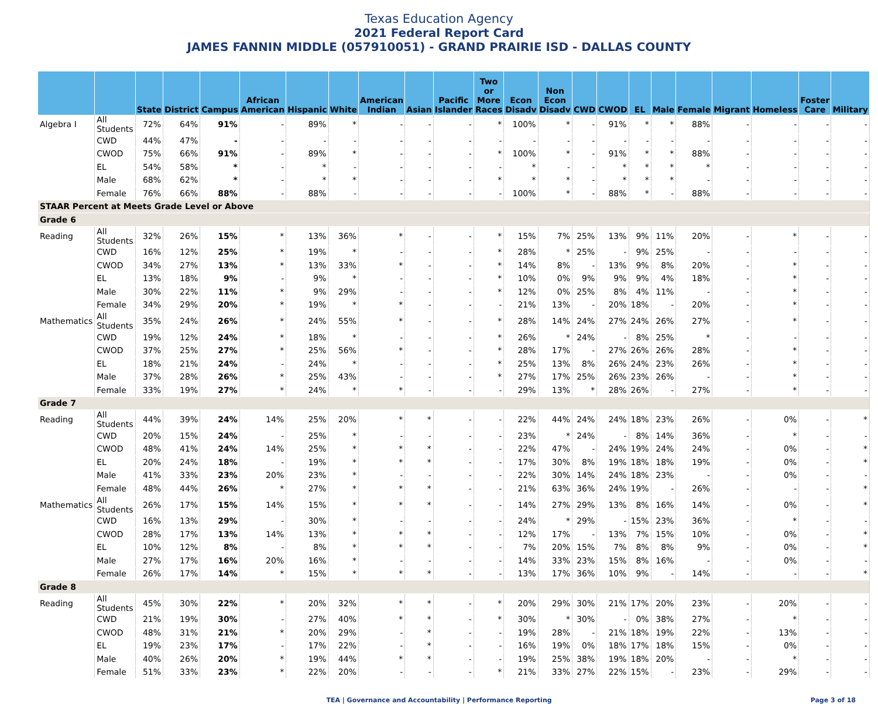Texas Education Agency
2021 Federal Report Card
JAMES FANNIN MIDDLE (057910051) - GRAND PRAIRIE ISD - DALLAS COUNTY
| | | State | District | Campus | African American | Hispanic | White | American Indian | Asian | Pacific Islander | Two or More Races | Econ Disadv | Non Econ Disadv | CWD | CWOD | EL | Male | Female | Migrant | Homeless | Foster Care | Military |
| --- | --- | --- | --- | --- | --- | --- | --- | --- | --- | --- | --- | --- | --- | --- | --- | --- | --- | --- | --- | --- | --- | --- |
| Algebra I | All Students | 72% | 64% | 91% | - | 89% | * | - | - | - | * | 100% | * | - | 91% | * | * | 88% | - | - | - | - |
| | CWD | 44% | 47% | - | - | - | - | - | - | - | - | - | - | - | - | - | - | - | - | - | - | - |
| | CWOD | 75% | 66% | 91% | - | 89% | * | - | - | - | * | 100% | * | - | 91% | * | * | 88% | - | - | - | - |
| | EL | 54% | 58% | * | - | * | - | - | - | - | - | * | - | - | * | * | * | * | - | - | - | - |
| | Male | 68% | 62% | * | - | * | * | - | - | - | * | * | * | - | * | * | * | - | - | - | - | - |
| | Female | 76% | 66% | 88% | - | 88% | - | - | - | - | - | 100% | * | - | 88% | * | - | 88% | - | - | - | - |
| STAAR Percent at Meets Grade Level or Above | | | | | | | | | | | | | | | | | | | | | | |
| Grade 6 | | | | | | | | | | | | | | | | | | | | | | |
| Reading | All Students | 32% | 26% | 15% | * | 13% | 36% | * | - | - | * | 15% | 7% | 25% | 13% | 9% | 11% | 20% | - | * | - | - |
| | CWD | 16% | 12% | 25% | * | 19% | * | - | - | - | * | 28% | * | 25% | - | 9% | 25% | - | - | - | - | - |
| | CWOD | 34% | 27% | 13% | * | 13% | 33% | * | - | - | * | 14% | 8% | - | 13% | 9% | 8% | 20% | - | * | - | - |
| | EL | 13% | 18% | 9% | - | 9% | * | - | - | - | * | 10% | 0% | 9% | 9% | 9% | 4% | 18% | - | * | - | - |
| | Male | 30% | 22% | 11% | * | 9% | 29% | - | - | - | * | 12% | 0% | 25% | 8% | 4% | 11% | - | - | * | - | - |
| | Female | 34% | 29% | 20% | * | 19% | * | * | - | - | - | 21% | 13% | - | 20% | 18% | - | 20% | - | * | - | - |
| Mathematics | All Students | 35% | 24% | 26% | * | 24% | 55% | * | - | - | * | 28% | 14% | 24% | 27% | 24% | 26% | 27% | - | * | - | - |
| | CWD | 19% | 12% | 24% | * | 18% | * | - | - | - | * | 26% | * | 24% | - | 8% | 25% | * | - | - | - | - |
| | CWOD | 37% | 25% | 27% | * | 25% | 56% | * | - | - | * | 28% | 17% | - | 27% | 26% | 26% | 28% | - | * | - | - |
| | EL | 18% | 21% | 24% | - | 24% | * | - | - | - | * | 25% | 13% | 8% | 26% | 24% | 23% | 26% | - | * | - | - |
| | Male | 37% | 28% | 26% | * | 25% | 43% | - | - | - | * | 27% | 17% | 25% | 26% | 23% | 26% | - | - | * | - | - |
| | Female | 33% | 19% | 27% | * | 24% | * | * | - | - | - | 29% | 13% | * | 28% | 26% | - | 27% | - | * | - | - |
| Grade 7 | | | | | | | | | | | | | | | | | | | | | | |
| Reading | All Students | 44% | 39% | 24% | 14% | 25% | 20% | * | * | - | - | 22% | 44% | 24% | 24% | 18% | 23% | 26% | - | 0% | - | * |
| | CWD | 20% | 15% | 24% | - | 25% | * | - | - | - | - | 23% | * | 24% | - | 8% | 14% | 36% | - | * | - | - |
| | CWOD | 48% | 41% | 24% | 14% | 25% | * | * | * | - | - | 22% | 47% | - | 24% | 19% | 24% | 24% | - | 0% | - | * |
| | EL | 20% | 24% | 18% | - | 19% | * | * | * | - | - | 17% | 30% | 8% | 19% | 18% | 18% | 19% | - | 0% | - | * |
| | Male | 41% | 33% | 23% | 20% | 23% | * | - | - | - | - | 22% | 30% | 14% | 24% | 18% | 23% | - | - | 0% | - | - |
| | Female | 48% | 44% | 26% | * | 27% | * | * | * | - | - | 21% | 63% | 36% | 24% | 19% | - | 26% | - | - | - | * |
| Mathematics | All Students | 26% | 17% | 15% | 14% | 15% | * | * | * | - | - | 14% | 27% | 29% | 13% | 8% | 16% | 14% | - | 0% | - | * |
| | CWD | 16% | 13% | 29% | - | 30% | * | - | - | - | - | 24% | * | 29% | - | 15% | 23% | 36% | - | * | - | - |
| | CWOD | 28% | 17% | 13% | 14% | 13% | * | * | * | - | - | 12% | 17% | - | 13% | 7% | 15% | 10% | - | 0% | - | * |
| | EL | 10% | 12% | 8% | - | 8% | * | * | * | - | - | 7% | 20% | 15% | 7% | 8% | 8% | 9% | - | 0% | - | * |
| | Male | 27% | 17% | 16% | 20% | 16% | * | - | - | - | - | 14% | 33% | 23% | 15% | 8% | 16% | - | - | 0% | - | - |
| | Female | 26% | 17% | 14% | * | 15% | * | * | * | - | - | 13% | 17% | 36% | 10% | 9% | - | 14% | - | - | - | * |
| Grade 8 | | | | | | | | | | | | | | | | | | | | | | |
| Reading | All Students | 45% | 30% | 22% | * | 20% | 32% | * | * | - | * | 20% | 29% | 30% | 21% | 17% | 20% | 23% | - | 20% | - | - |
| | CWD | 21% | 19% | 30% | - | 27% | 40% | * | * | - | * | 30% | * | 30% | - | 0% | 38% | 27% | - | * | - | - |
| | CWOD | 48% | 31% | 21% | * | 20% | 29% | - | * | - | - | 19% | 28% | - | 21% | 18% | 19% | 22% | - | 13% | - | - |
| | EL | 19% | 23% | 17% | - | 17% | 22% | - | * | - | - | 16% | 19% | 0% | 18% | 17% | 18% | 15% | - | 0% | - | - |
| | Male | 40% | 26% | 20% | * | 19% | 44% | * | * | - | - | 19% | 25% | 38% | 19% | 18% | 20% | - | - | * | - | - |
| | Female | 51% | 33% | 23% | * | 22% | 20% | - | - | - | * | 21% | 33% | 27% | 22% | 15% | - | 23% | - | 29% | - | - |
TEA | Governance and Accountability | Performance Reporting Page 3 of 18